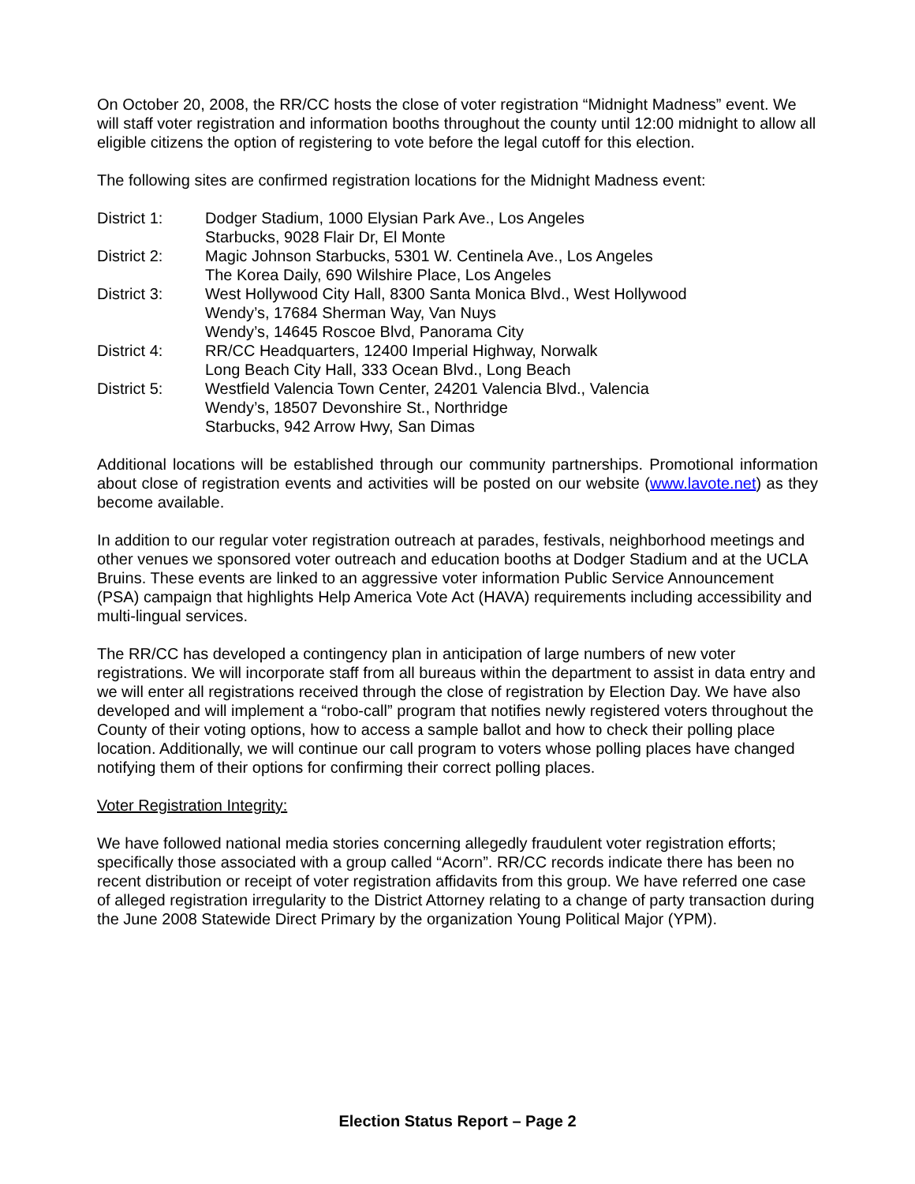On October 20, 2008, the RR/CC hosts the close of voter registration “Midnight Madness” event. We will staff voter registration and information booths throughout the county until 12:00 midnight to allow all eligible citizens the option of registering to vote before the legal cutoff for this election.
The following sites are confirmed registration locations for the Midnight Madness event:
| District 1: | Dodger Stadium, 1000 Elysian Park Ave., Los Angeles Starbucks, 9028 Flair Dr, El Monte |
| District 2: | Magic Johnson Starbucks, 5301 W. Centinela Ave., Los Angeles The Korea Daily, 690 Wilshire Place, Los Angeles |
| District 3: | West Hollywood City Hall, 8300 Santa Monica Blvd., West Hollywood Wendy’s, 17684 Sherman Way, Van Nuys Wendy’s, 14645 Roscoe Blvd, Panorama City |
| District 4: | RR/CC Headquarters, 12400 Imperial Highway, Norwalk Long Beach City Hall, 333 Ocean Blvd., Long Beach |
| District 5: | Westfield Valencia Town Center, 24201 Valencia Blvd., Valencia Wendy’s, 18507 Devonshire St., Northridge Starbucks, 942 Arrow Hwy, San Dimas |
Additional locations will be established through our community partnerships. Promotional information about close of registration events and activities will be posted on our website (www.lavote.net) as they become available.
In addition to our regular voter registration outreach at parades, festivals, neighborhood meetings and other venues we sponsored voter outreach and education booths at Dodger Stadium and at the UCLA Bruins. These events are linked to an aggressive voter information Public Service Announcement (PSA) campaign that highlights Help America Vote Act (HAVA) requirements including accessibility and multi-lingual services.
The RR/CC has developed a contingency plan in anticipation of large numbers of new voter registrations. We will incorporate staff from all bureaus within the department to assist in data entry and we will enter all registrations received through the close of registration by Election Day. We have also developed and will implement a “robo-call” program that notifies newly registered voters throughout the County of their voting options, how to access a sample ballot and how to check their polling place location. Additionally, we will continue our call program to voters whose polling places have changed notifying them of their options for confirming their correct polling places.
Voter Registration Integrity:
We have followed national media stories concerning allegedly fraudulent voter registration efforts; specifically those associated with a group called “Acorn”. RR/CC records indicate there has been no recent distribution or receipt of voter registration affidavits from this group. We have referred one case of alleged registration irregularity to the District Attorney relating to a change of party transaction during the June 2008 Statewide Direct Primary by the organization Young Political Major (YPM).
Election Status Report – Page 2